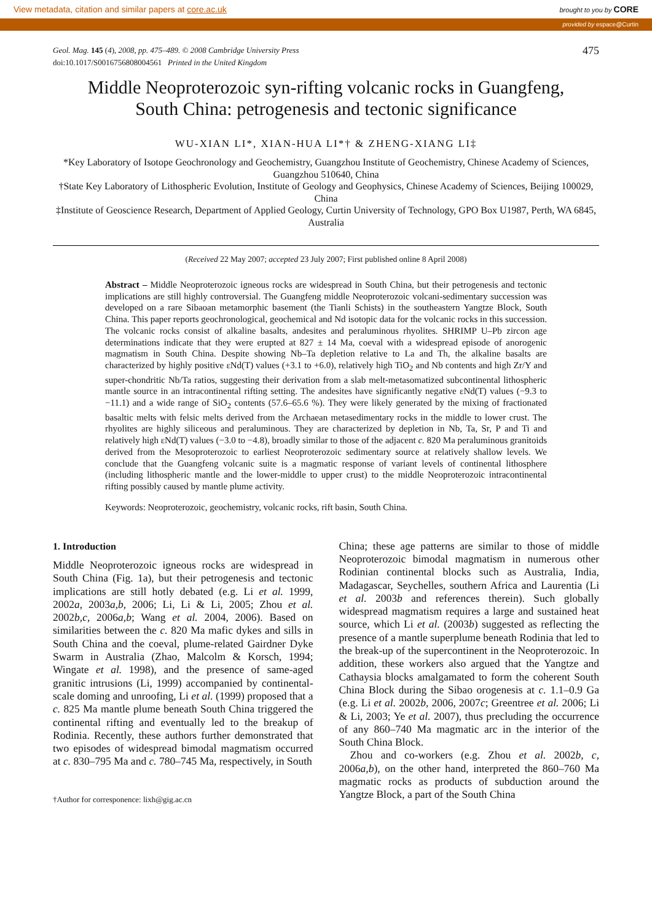View metadata, citation and similar papers at core.ac.uk brought to you by CORE
provided by espace@Curtin
Geol. Mag. 145 (4), 2008, pp. 475–489. © 2008 Cambridge University Press
doi:10.1017/S0016756808004561 Printed in the United Kingdom
475
Middle Neoproterozoic syn-rifting volcanic rocks in Guangfeng,
South China: petrogenesis and tectonic significance
WU-XIAN LI*, XIAN-HUA LI*† & ZHENG-XIANG LI‡
*Key Laboratory of Isotope Geochronology and Geochemistry, Guangzhou Institute of Geochemistry, Chinese Academy of Sciences, Guangzhou 510640, China
†State Key Laboratory of Lithospheric Evolution, Institute of Geology and Geophysics, Chinese Academy of Sciences, Beijing 100029, China
‡Institute of Geoscience Research, Department of Applied Geology, Curtin University of Technology, GPO Box U1987, Perth, WA 6845, Australia
(Received 22 May 2007; accepted 23 July 2007; First published online 8 April 2008)
Abstract – Middle Neoproterozoic igneous rocks are widespread in South China, but their petrogenesis and tectonic implications are still highly controversial. The Guangfeng middle Neoproterozoic volcani-sedimentary succession was developed on a rare Sibaoan metamorphic basement (the Tianli Schists) in the southeastern Yangtze Block, South China. This paper reports geochronological, geochemical and Nd isotopic data for the volcanic rocks in this succession. The volcanic rocks consist of alkaline basalts, andesites and peraluminous rhyolites. SHRIMP U–Pb zircon age determinations indicate that they were erupted at 827 ± 14 Ma, coeval with a widespread episode of anorogenic magmatism in South China. Despite showing Nb–Ta depletion relative to La and Th, the alkaline basalts are characterized by highly positive εNd(T) values (+3.1 to +6.0), relatively high TiO<sub>2</sub> and Nb contents and high Zr/Y and super-chondritic Nb/Ta ratios, suggesting their derivation from a slab melt-metasomatized subcontinental lithospheric mantle source in an intracontinental rifting setting. The andesites have significantly negative εNd(T) values (−9.3 to −11.1) and a wide range of SiO<sub>2</sub> contents (57.6–65.6 %). They were likely generated by the mixing of fractionated basaltic melts with felsic melts derived from the Archaean metasedimentary rocks in the middle to lower crust. The rhyolites are highly siliceous and peraluminous. They are characterized by depletion in Nb, Ta, Sr, P and Ti and relatively high εNd(T) values (−3.0 to −4.8), broadly similar to those of the adjacent c. 820 Ma peraluminous granitoids derived from the Mesoproterozoic to earliest Neoproterozoic sedimentary source at relatively shallow levels. We conclude that the Guangfeng volcanic suite is a magmatic response of variant levels of continental lithosphere (including lithospheric mantle and the lower-middle to upper crust) to the middle Neoproterozoic intracontinental rifting possibly caused by mantle plume activity.
Keywords: Neoproterozoic, geochemistry, volcanic rocks, rift basin, South China.
1. Introduction
Middle Neoproterozoic igneous rocks are widespread in South China (Fig. 1a), but their petrogenesis and tectonic implications are still hotly debated (e.g. Li et al. 1999, 2002a, 2003a,b, 2006; Li, Li & Li, 2005; Zhou et al. 2002b,c, 2006a,b; Wang et al. 2004, 2006). Based on similarities between the c. 820 Ma mafic dykes and sills in South China and the coeval, plume-related Gairdner Dyke Swarm in Australia (Zhao, Malcolm & Korsch, 1994; Wingate et al. 1998), and the presence of same-aged granitic intrusions (Li, 1999) accompanied by continental-scale doming and unroofing, Li et al. (1999) proposed that a c. 825 Ma mantle plume beneath South China triggered the continental rifting and eventually led to the breakup of Rodinia. Recently, these authors further demonstrated that two episodes of widespread bimodal magmatism occurred at c. 830–795 Ma and c. 780–745 Ma, respectively, in South
†Author for corresponence: lixh@gig.ac.cn
China; these age patterns are similar to those of middle Neoproterozoic bimodal magmatism in numerous other Rodinian continental blocks such as Australia, India, Madagascar, Seychelles, southern Africa and Laurentia (Li et al. 2003b and references therein). Such globally widespread magmatism requires a large and sustained heat source, which Li et al. (2003b) suggested as reflecting the presence of a mantle superplume beneath Rodinia that led to the break-up of the supercontinent in the Neoproterozoic. In addition, these workers also argued that the Yangtze and Cathaysia blocks amalgamated to form the coherent South China Block during the Sibao orogenesis at c. 1.1–0.9 Ga (e.g. Li et al. 2002b, 2006, 2007c; Greentree et al. 2006; Li & Li, 2003; Ye et al. 2007), thus precluding the occurrence of any 860–740 Ma magmatic arc in the interior of the South China Block.
Zhou and co-workers (e.g. Zhou et al. 2002b, c, 2006a,b), on the other hand, interpreted the 860–760 Ma magmatic rocks as products of subduction around the Yangtze Block, a part of the South China